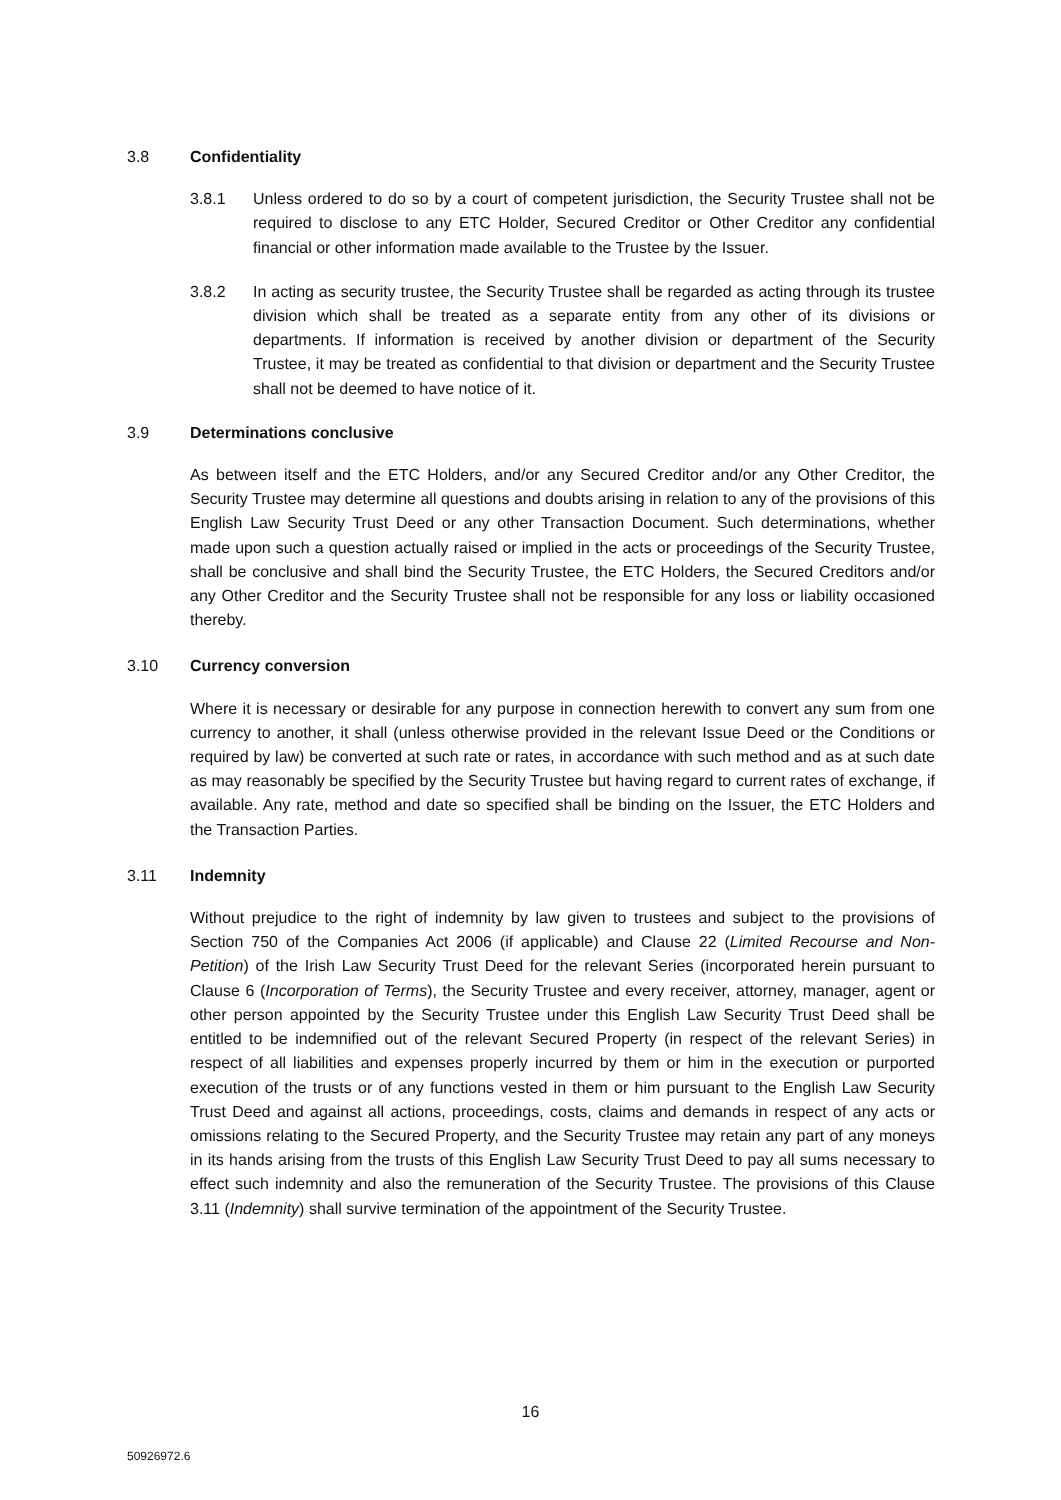3.8 Confidentiality
3.8.1 Unless ordered to do so by a court of competent jurisdiction, the Security Trustee shall not be required to disclose to any ETC Holder, Secured Creditor or Other Creditor any confidential financial or other information made available to the Trustee by the Issuer.
3.8.2 In acting as security trustee, the Security Trustee shall be regarded as acting through its trustee division which shall be treated as a separate entity from any other of its divisions or departments. If information is received by another division or department of the Security Trustee, it may be treated as confidential to that division or department and the Security Trustee shall not be deemed to have notice of it.
3.9 Determinations conclusive
As between itself and the ETC Holders, and/or any Secured Creditor and/or any Other Creditor, the Security Trustee may determine all questions and doubts arising in relation to any of the provisions of this English Law Security Trust Deed or any other Transaction Document. Such determinations, whether made upon such a question actually raised or implied in the acts or proceedings of the Security Trustee, shall be conclusive and shall bind the Security Trustee, the ETC Holders, the Secured Creditors and/or any Other Creditor and the Security Trustee shall not be responsible for any loss or liability occasioned thereby.
3.10 Currency conversion
Where it is necessary or desirable for any purpose in connection herewith to convert any sum from one currency to another, it shall (unless otherwise provided in the relevant Issue Deed or the Conditions or required by law) be converted at such rate or rates, in accordance with such method and as at such date as may reasonably be specified by the Security Trustee but having regard to current rates of exchange, if available. Any rate, method and date so specified shall be binding on the Issuer, the ETC Holders and the Transaction Parties.
3.11 Indemnity
Without prejudice to the right of indemnity by law given to trustees and subject to the provisions of Section 750 of the Companies Act 2006 (if applicable) and Clause 22 (Limited Recourse and Non-Petition) of the Irish Law Security Trust Deed for the relevant Series (incorporated herein pursuant to Clause 6 (Incorporation of Terms), the Security Trustee and every receiver, attorney, manager, agent or other person appointed by the Security Trustee under this English Law Security Trust Deed shall be entitled to be indemnified out of the relevant Secured Property (in respect of the relevant Series) in respect of all liabilities and expenses properly incurred by them or him in the execution or purported execution of the trusts or of any functions vested in them or him pursuant to the English Law Security Trust Deed and against all actions, proceedings, costs, claims and demands in respect of any acts or omissions relating to the Secured Property, and the Security Trustee may retain any part of any moneys in its hands arising from the trusts of this English Law Security Trust Deed to pay all sums necessary to effect such indemnity and also the remuneration of the Security Trustee. The provisions of this Clause 3.11 (Indemnity) shall survive termination of the appointment of the Security Trustee.
16
50926972.6